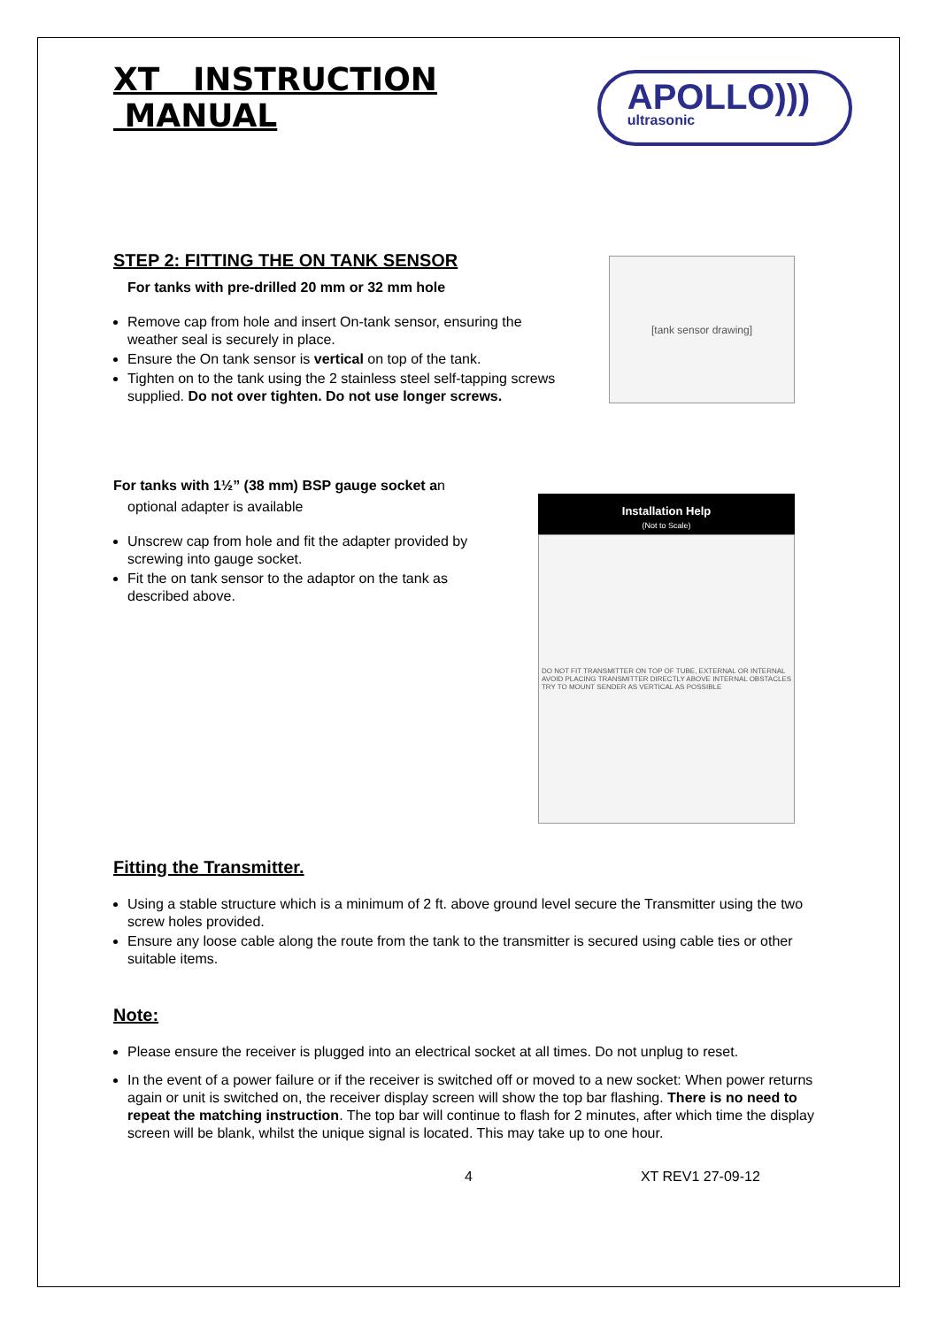XT INSTRUCTION MANUAL
APOLLO)))
ultrasonic
STEP 2: FITTING THE ON TANK SENSOR
For tanks with pre-drilled 20 mm or 32 mm hole
Remove cap from hole and insert On-tank sensor, ensuring the weather seal is securely in place.
Ensure the On tank sensor is vertical on top of the tank.
Tighten on to the tank using the 2 stainless steel self-tapping screws supplied. Do not over tighten. Do not use longer screws.
[tank sensor drawing]
For tanks with 1½” (38 mm) BSP gauge socket an
optional adapter is available
Unscrew cap from hole and fit the adapter provided by screwing into gauge socket.
Fit the on tank sensor to the adaptor on the tank as described above.
Installation Help
(Not to Scale)
DO NOT FIT TRANSMITTER ON TOP OF TUBE, EXTERNAL OR INTERNAL
AVOID PLACING TRANSMITTER DIRECTLY ABOVE INTERNAL OBSTACLES
TRY TO MOUNT SENDER AS VERTICAL AS POSSIBLE
Fitting the Transmitter.
Using a stable structure which is a minimum of 2 ft. above ground level secure the Transmitter using the two screw holes provided.
Ensure any loose cable along the route from the tank to the transmitter is secured using cable ties or other suitable items.
Note:
Please ensure the receiver is plugged into an electrical socket at all times. Do not unplug to reset.
In the event of a power failure or if the receiver is switched off or moved to a new socket: When power returns again or unit is switched on, the receiver display screen will show the top bar flashing. There is no need to repeat the matching instruction. The top bar will continue to flash for 2 minutes, after which time the display screen will be blank, whilst the unique signal is located. This may take up to one hour.
4 XT REV1 27-09-12